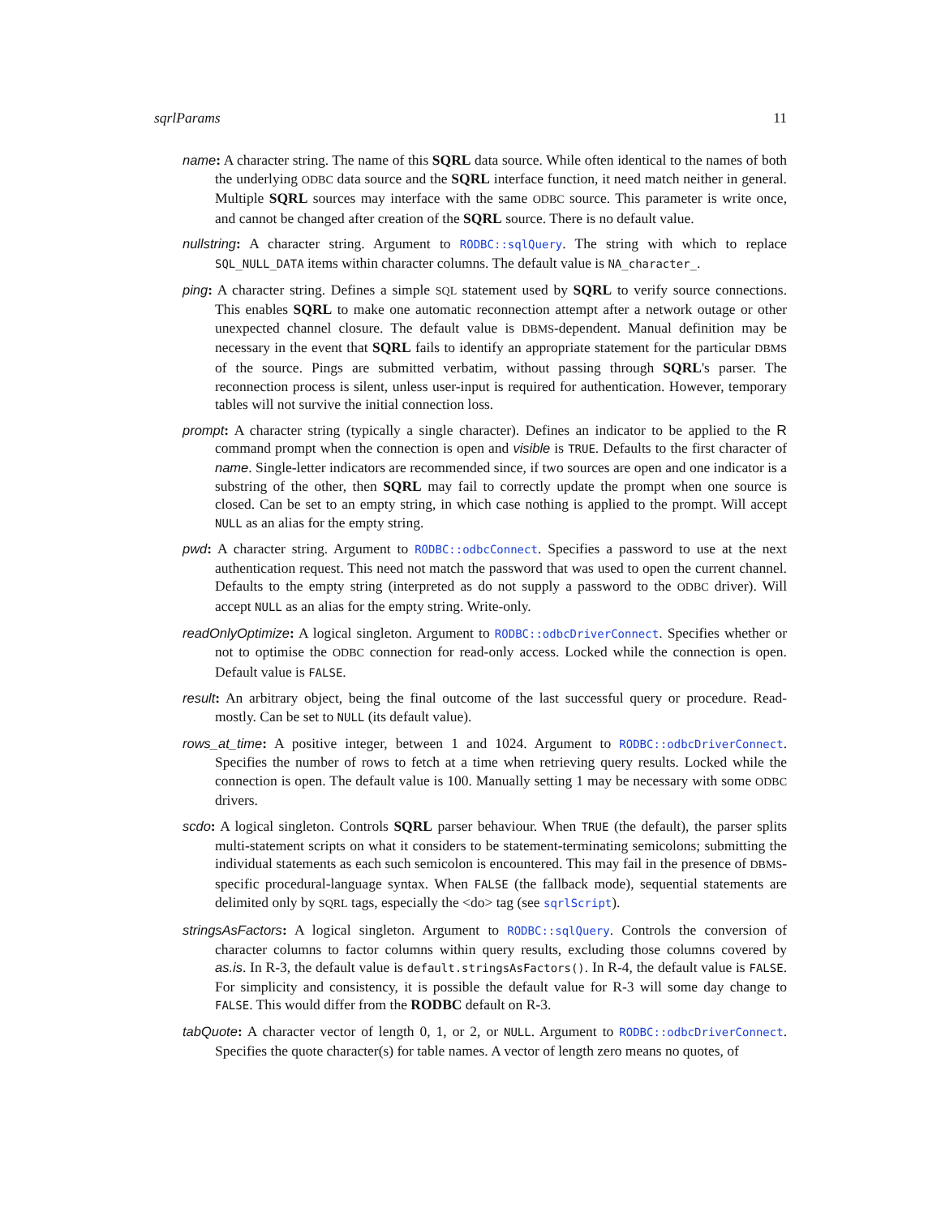sqrlParams 11
name: A character string. The name of this SQRL data source. While often identical to the names of both the underlying ODBC data source and the SQRL interface function, it need match neither in general. Multiple SQRL sources may interface with the same ODBC source. This parameter is write once, and cannot be changed after creation of the SQRL source. There is no default value.
nullstring: A character string. Argument to RODBC::sqlQuery. The string with which to replace SQL_NULL_DATA items within character columns. The default value is NA_character_.
ping: A character string. Defines a simple SQL statement used by SQRL to verify source connections. This enables SQRL to make one automatic reconnection attempt after a network outage or other unexpected channel closure. The default value is DBMS-dependent. Manual definition may be necessary in the event that SQRL fails to identify an appropriate statement for the particular DBMS of the source. Pings are submitted verbatim, without passing through SQRL's parser. The reconnection process is silent, unless user-input is required for authentication. However, temporary tables will not survive the initial connection loss.
prompt: A character string (typically a single character). Defines an indicator to be applied to the R command prompt when the connection is open and visible is TRUE. Defaults to the first character of name. Single-letter indicators are recommended since, if two sources are open and one indicator is a substring of the other, then SQRL may fail to correctly update the prompt when one source is closed. Can be set to an empty string, in which case nothing is applied to the prompt. Will accept NULL as an alias for the empty string.
pwd: A character string. Argument to RODBC::odbcConnect. Specifies a password to use at the next authentication request. This need not match the password that was used to open the current channel. Defaults to the empty string (interpreted as do not supply a password to the ODBC driver). Will accept NULL as an alias for the empty string. Write-only.
readOnlyOptimize: A logical singleton. Argument to RODBC::odbcDriverConnect. Specifies whether or not to optimise the ODBC connection for read-only access. Locked while the connection is open. Default value is FALSE.
result: An arbitrary object, being the final outcome of the last successful query or procedure. Read-mostly. Can be set to NULL (its default value).
rows_at_time: A positive integer, between 1 and 1024. Argument to RODBC::odbcDriverConnect. Specifies the number of rows to fetch at a time when retrieving query results. Locked while the connection is open. The default value is 100. Manually setting 1 may be necessary with some ODBC drivers.
scdo: A logical singleton. Controls SQRL parser behaviour. When TRUE (the default), the parser splits multi-statement scripts on what it considers to be statement-terminating semicolons; submitting the individual statements as each such semicolon is encountered. This may fail in the presence of DBMS-specific procedural-language syntax. When FALSE (the fallback mode), sequential statements are delimited only by SQRL tags, especially the <do> tag (see sqrlScript).
stringsAsFactors: A logical singleton. Argument to RODBC::sqlQuery. Controls the conversion of character columns to factor columns within query results, excluding those columns covered by as.is. In R-3, the default value is default.stringsAsFactors(). In R-4, the default value is FALSE. For simplicity and consistency, it is possible the default value for R-3 will some day change to FALSE. This would differ from the RODBC default on R-3.
tabQuote: A character vector of length 0, 1, or 2, or NULL. Argument to RODBC::odbcDriverConnect. Specifies the quote character(s) for table names. A vector of length zero means no quotes, of